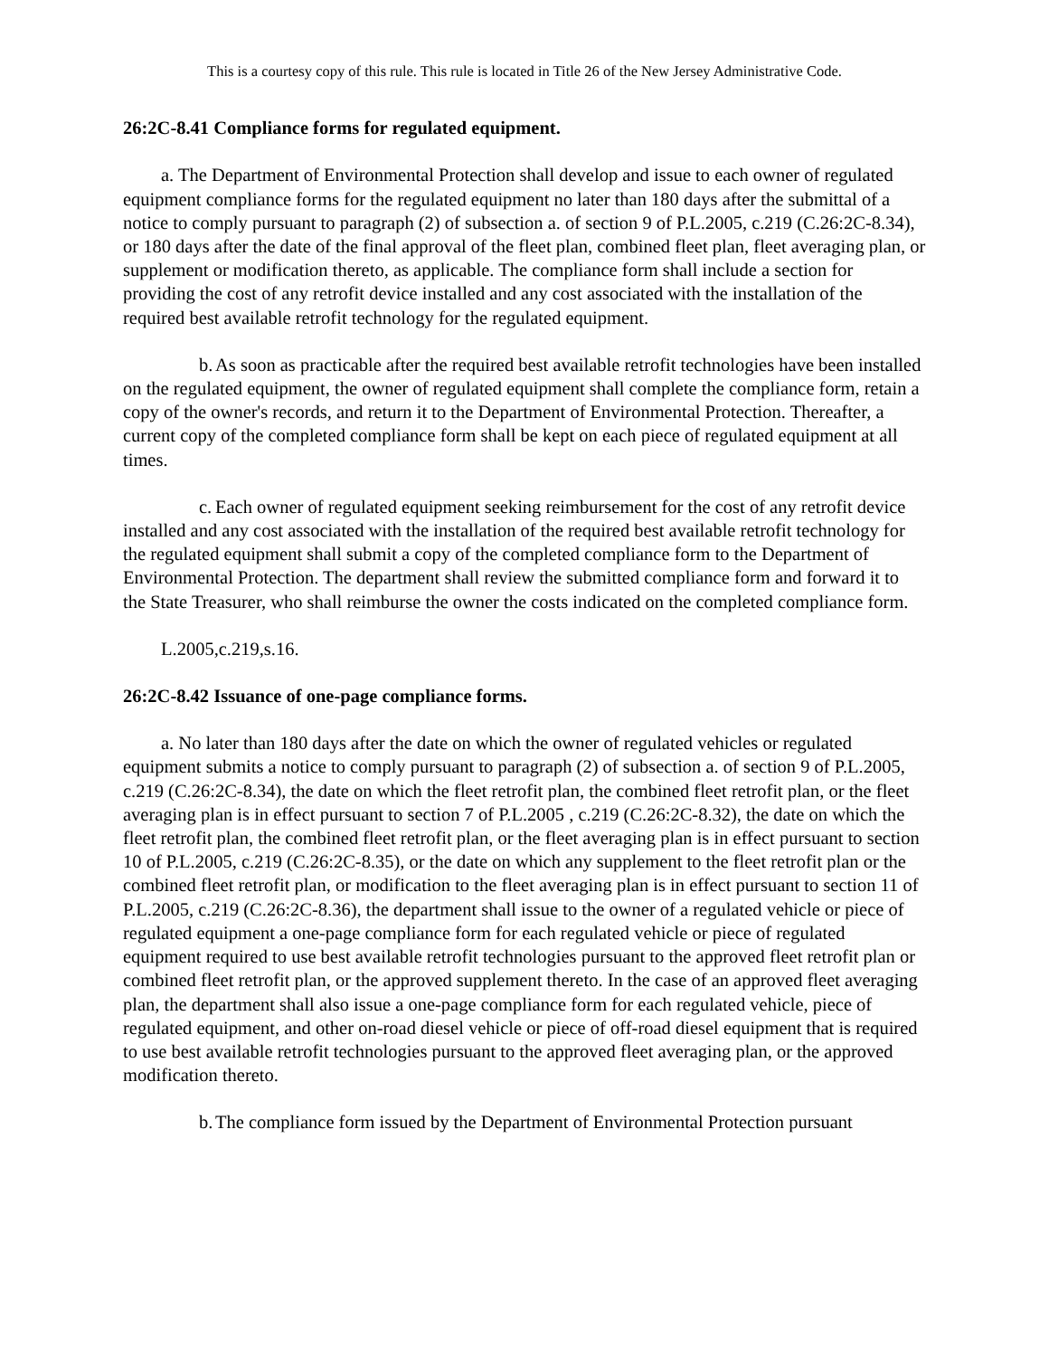This is a courtesy copy of this rule. This rule is located in Title 26 of the New Jersey Administrative Code.
26:2C-8.41 Compliance forms for regulated equipment.
a. The Department of Environmental Protection shall develop and issue to each owner of regulated equipment compliance forms for the regulated equipment no later than 180 days after the submittal of a notice to comply pursuant to paragraph (2) of subsection a. of section 9 of P.L.2005, c.219 (C.26:2C-8.34), or 180 days after the date of the final approval of the fleet plan, combined fleet plan, fleet averaging plan, or supplement or modification thereto, as applicable. The compliance form shall include a section for providing the cost of any retrofit device installed and any cost associated with the installation of the required best available retrofit technology for the regulated equipment.
b. As soon as practicable after the required best available retrofit technologies have been installed on the regulated equipment, the owner of regulated equipment shall complete the compliance form, retain a copy of the owner's records, and return it to the Department of Environmental Protection. Thereafter, a current copy of the completed compliance form shall be kept on each piece of regulated equipment at all times.
c. Each owner of regulated equipment seeking reimbursement for the cost of any retrofit device installed and any cost associated with the installation of the required best available retrofit technology for the regulated equipment shall submit a copy of the completed compliance form to the Department of Environmental Protection. The department shall review the submitted compliance form and forward it to the State Treasurer, who shall reimburse the owner the costs indicated on the completed compliance form.
L.2005,c.219,s.16.
26:2C-8.42 Issuance of one-page compliance forms.
a. No later than 180 days after the date on which the owner of regulated vehicles or regulated equipment submits a notice to comply pursuant to paragraph (2) of subsection a. of section 9 of P.L.2005, c.219 (C.26:2C-8.34), the date on which the fleet retrofit plan, the combined fleet retrofit plan, or the fleet averaging plan is in effect pursuant to section 7 of P.L.2005 , c.219 (C.26:2C-8.32), the date on which the fleet retrofit plan, the combined fleet retrofit plan, or the fleet averaging plan is in effect pursuant to section 10 of P.L.2005, c.219 (C.26:2C-8.35), or the date on which any supplement to the fleet retrofit plan or the combined fleet retrofit plan, or modification to the fleet averaging plan is in effect pursuant to section 11 of P.L.2005, c.219 (C.26:2C-8.36), the department shall issue to the owner of a regulated vehicle or piece of regulated equipment a one-page compliance form for each regulated vehicle or piece of regulated equipment required to use best available retrofit technologies pursuant to the approved fleet retrofit plan or combined fleet retrofit plan, or the approved supplement thereto. In the case of an approved fleet averaging plan, the department shall also issue a one-page compliance form for each regulated vehicle, piece of regulated equipment, and other on-road diesel vehicle or piece of off-road diesel equipment that is required to use best available retrofit technologies pursuant to the approved fleet averaging plan, or the approved modification thereto.
b. The compliance form issued by the Department of Environmental Protection pursuant